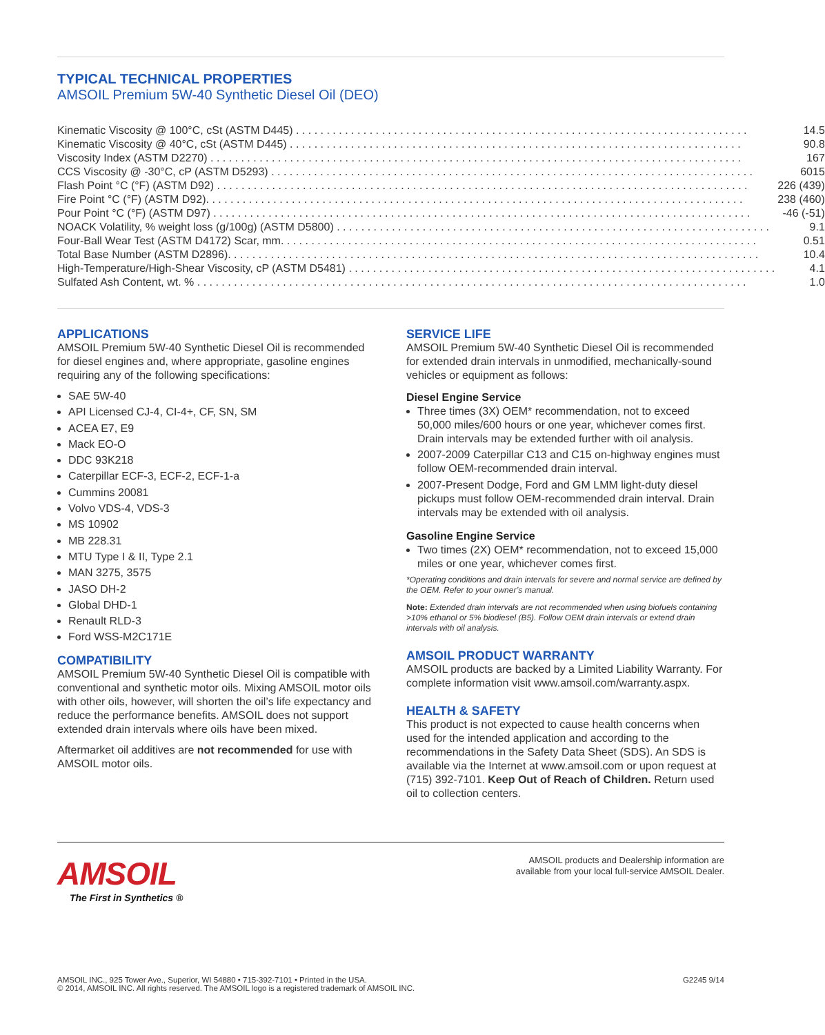TYPICAL TECHNICAL PROPERTIES
AMSOIL Premium 5W-40 Synthetic Diesel Oil (DEO)
| Kinematic Viscosity @ 100°C, cSt (ASTM D445) . . . . . . . . . . . . . . . . . . . . . . . . . . . . . . . . . . . . . . . . . . . . . . . . . . . . . . . . . . . . . . . . . . . . . . . . . . | 14.5 |
| Kinematic Viscosity @ 40°C, cSt (ASTM D445) . . . . . . . . . . . . . . . . . . . . . . . . . . . . . . . . . . . . . . . . . . . . . . . . . . . . . . . . . . . . . . . . . . . . . . . . . . | 90.8 |
| Viscosity Index (ASTM D2270) . . . . . . . . . . . . . . . . . . . . . . . . . . . . . . . . . . . . . . . . . . . . . . . . . . . . . . . . . . . . . . . . . . . . . . . . . . . . . . . . . . . . . . . | 167 |
| CCS Viscosity @ -30°C, cP (ASTM D5293) . . . . . . . . . . . . . . . . . . . . . . . . . . . . . . . . . . . . . . . . . . . . . . . . . . . . . . . . . . . . . . . . . . . . . . . . . . . . . . . | 6015 |
| Flash Point °C (°F) (ASTM D92) . . . . . . . . . . . . . . . . . . . . . . . . . . . . . . . . . . . . . . . . . . . . . . . . . . . . . . . . . . . . . . . . . . . . . . . . . . . . . . . . . . . . . . . | 226 (439) |
| Fire Point °C (°F) (ASTM D92). . . . . . . . . . . . . . . . . . . . . . . . . . . . . . . . . . . . . . . . . . . . . . . . . . . . . . . . . . . . . . . . . . . . . . . . . . . . . . . . . . . . . . . . | 238 (460) |
| Pour Point °C (°F) (ASTM D97) . . . . . . . . . . . . . . . . . . . . . . . . . . . . . . . . . . . . . . . . . . . . . . . . . . . . . . . . . . . . . . . . . . . . . . . . . . . . . . . . . . . . . . . . | -46 (-51) |
| NOACK Volatility, % weight loss (g/100g) (ASTM D5800) . . . . . . . . . . . . . . . . . . . . . . . . . . . . . . . . . . . . . . . . . . . . . . . . . . . . . . . . . . . . . . . . . . . . . . . | 9.1 |
| Four-Ball Wear Test (ASTM D4172) Scar, mm. . . . . . . . . . . . . . . . . . . . . . . . . . . . . . . . . . . . . . . . . . . . . . . . . . . . . . . . . . . . . . . . . . . . . . . . . . . . . . | 0.51 |
| Total Base Number (ASTM D2896). . . . . . . . . . . . . . . . . . . . . . . . . . . . . . . . . . . . . . . . . . . . . . . . . . . . . . . . . . . . . . . . . . . . . . . . . . . . . . . . . . . . . . . | 10.4 |
| High-Temperature/High-Shear Viscosity, cP (ASTM D5481) . . . . . . . . . . . . . . . . . . . . . . . . . . . . . . . . . . . . . . . . . . . . . . . . . . . . . . . . . . . . . . . . . . . . . . | 4.1 |
| Sulfated Ash Content, wt. % . . . . . . . . . . . . . . . . . . . . . . . . . . . . . . . . . . . . . . . . . . . . . . . . . . . . . . . . . . . . . . . . . . . . . . . . . . . . . . . . . . . . . . . . . . | 1.0 |
APPLICATIONS
AMSOIL Premium 5W-40 Synthetic Diesel Oil is recommended for diesel engines and, where appropriate, gasoline engines requiring any of the following specifications:
SAE 5W-40
API Licensed CJ-4, CI-4+, CF, SN, SM
ACEA E7, E9
Mack EO-O
DDC 93K218
Caterpillar ECF-3, ECF-2, ECF-1-a
Cummins 20081
Volvo VDS-4, VDS-3
MS 10902
MB 228.31
MTU Type I & II, Type 2.1
MAN 3275, 3575
JASO DH-2
Global DHD-1
Renault RLD-3
Ford WSS-M2C171E
COMPATIBILITY
AMSOIL Premium 5W-40 Synthetic Diesel Oil is compatible with conventional and synthetic motor oils. Mixing AMSOIL motor oils with other oils, however, will shorten the oil’s life expectancy and reduce the performance benefits. AMSOIL does not support extended drain intervals where oils have been mixed.
Aftermarket oil additives are not recommended for use with AMSOIL motor oils.
SERVICE LIFE
AMSOIL Premium 5W-40 Synthetic Diesel Oil is recommended for extended drain intervals in unmodified, mechanically-sound vehicles or equipment as follows:
Diesel Engine Service
Three times (3X) OEM* recommendation, not to exceed 50,000 miles/600 hours or one year, whichever comes first. Drain intervals may be extended further with oil analysis.
2007-2009 Caterpillar C13 and C15 on-highway engines must follow OEM-recommended drain interval.
2007-Present Dodge, Ford and GM LMM light-duty diesel pickups must follow OEM-recommended drain interval. Drain intervals may be extended with oil analysis.
Gasoline Engine Service
Two times (2X) OEM* recommendation, not to exceed 15,000 miles or one year, whichever comes first.
*Operating conditions and drain intervals for severe and normal service are defined by the OEM. Refer to your owner’s manual.
Note: Extended drain intervals are not recommended when using biofuels containing >10% ethanol or 5% biodiesel (B5). Follow OEM drain intervals or extend drain intervals with oil analysis.
AMSOIL PRODUCT WARRANTY
AMSOIL products are backed by a Limited Liability Warranty. For complete information visit www.amsoil.com/warranty.aspx.
HEALTH & SAFETY
This product is not expected to cause health concerns when used for the intended application and according to the recommendations in the Safety Data Sheet (SDS). An SDS is available via the Internet at www.amsoil.com or upon request at (715) 392-7101. Keep Out of Reach of Children. Return used oil to collection centers.
AMSOIL
The First in Synthetics ®
AMSOIL products and Dealership information are
available from your local full-service AMSOIL Dealer.
AMSOIL INC., 925 Tower Ave., Superior, WI 54880 • 715-392-7101 • Printed in the USA.
© 2014, AMSOIL INC. All rights reserved. The AMSOIL logo is a registered trademark of AMSOIL INC.
G2245 9/14